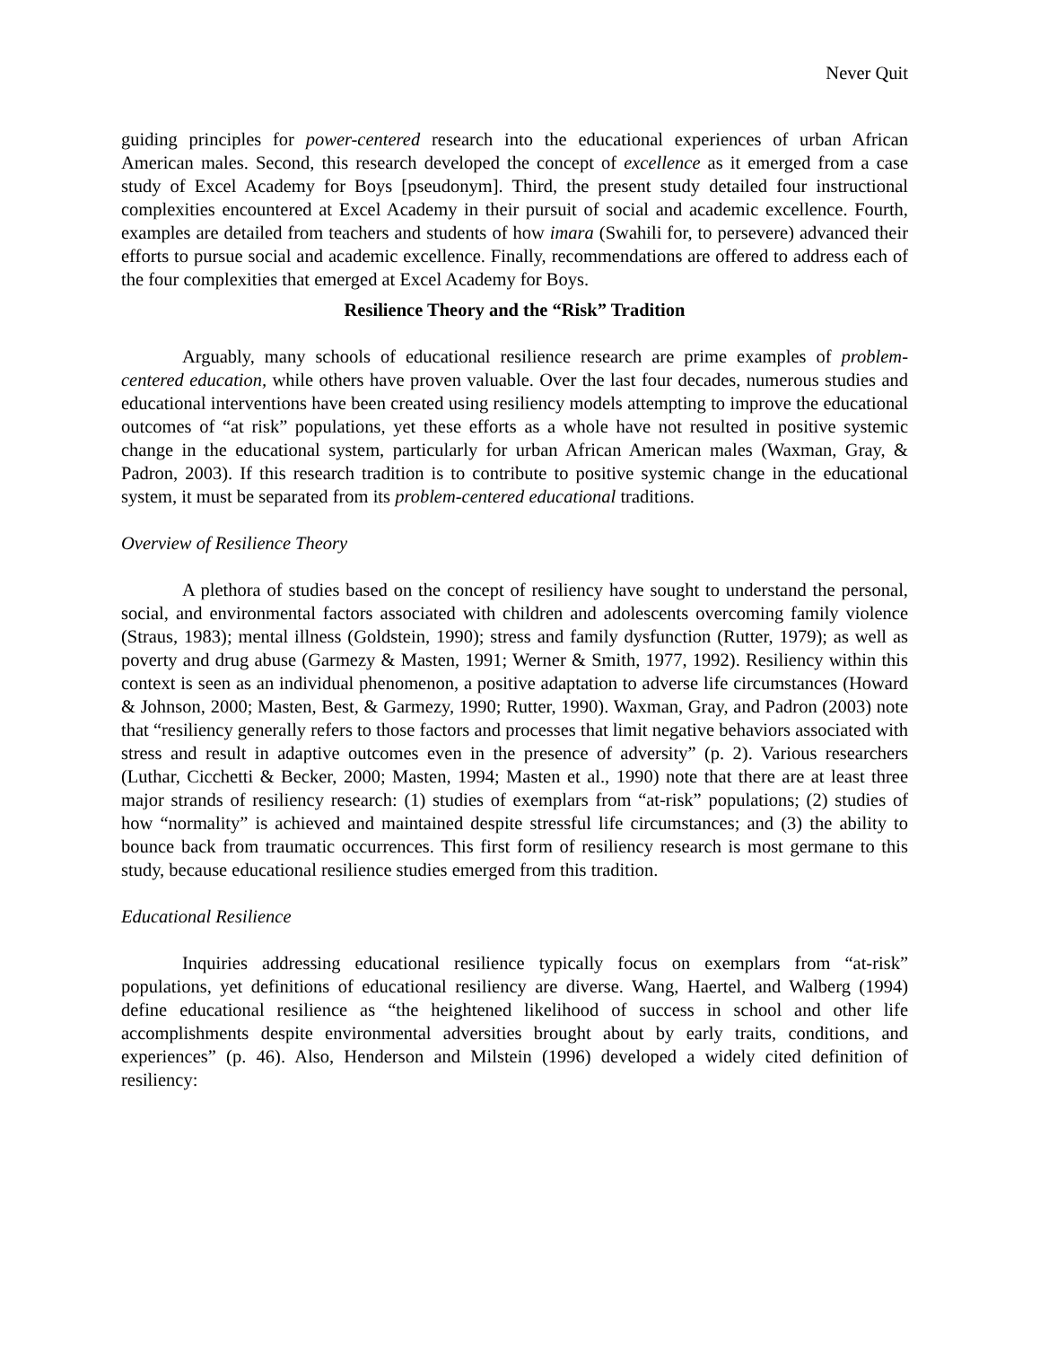Never Quit
guiding principles for power-centered research into the educational experiences of urban African American males. Second, this research developed the concept of excellence as it emerged from a case study of Excel Academy for Boys [pseudonym]. Third, the present study detailed four instructional complexities encountered at Excel Academy in their pursuit of social and academic excellence. Fourth, examples are detailed from teachers and students of how imara (Swahili for, to persevere) advanced their efforts to pursue social and academic excellence. Finally, recommendations are offered to address each of the four complexities that emerged at Excel Academy for Boys.
Resilience Theory and the “Risk” Tradition
Arguably, many schools of educational resilience research are prime examples of problem-centered education, while others have proven valuable. Over the last four decades, numerous studies and educational interventions have been created using resiliency models attempting to improve the educational outcomes of “at risk” populations, yet these efforts as a whole have not resulted in positive systemic change in the educational system, particularly for urban African American males (Waxman, Gray, & Padron, 2003). If this research tradition is to contribute to positive systemic change in the educational system, it must be separated from its problem-centered educational traditions.
Overview of Resilience Theory
A plethora of studies based on the concept of resiliency have sought to understand the personal, social, and environmental factors associated with children and adolescents overcoming family violence (Straus, 1983); mental illness (Goldstein, 1990); stress and family dysfunction (Rutter, 1979); as well as poverty and drug abuse (Garmezy & Masten, 1991; Werner & Smith, 1977, 1992). Resiliency within this context is seen as an individual phenomenon, a positive adaptation to adverse life circumstances (Howard & Johnson, 2000; Masten, Best, & Garmezy, 1990; Rutter, 1990). Waxman, Gray, and Padron (2003) note that “resiliency generally refers to those factors and processes that limit negative behaviors associated with stress and result in adaptive outcomes even in the presence of adversity” (p. 2). Various researchers (Luthar, Cicchetti & Becker, 2000; Masten, 1994; Masten et al., 1990) note that there are at least three major strands of resiliency research: (1) studies of exemplars from “at-risk” populations; (2) studies of how “normality” is achieved and maintained despite stressful life circumstances; and (3) the ability to bounce back from traumatic occurrences. This first form of resiliency research is most germane to this study, because educational resilience studies emerged from this tradition.
Educational Resilience
Inquiries addressing educational resilience typically focus on exemplars from “at-risk” populations, yet definitions of educational resiliency are diverse. Wang, Haertel, and Walberg (1994) define educational resilience as “the heightened likelihood of success in school and other life accomplishments despite environmental adversities brought about by early traits, conditions, and experiences” (p. 46). Also, Henderson and Milstein (1996) developed a widely cited definition of resiliency: